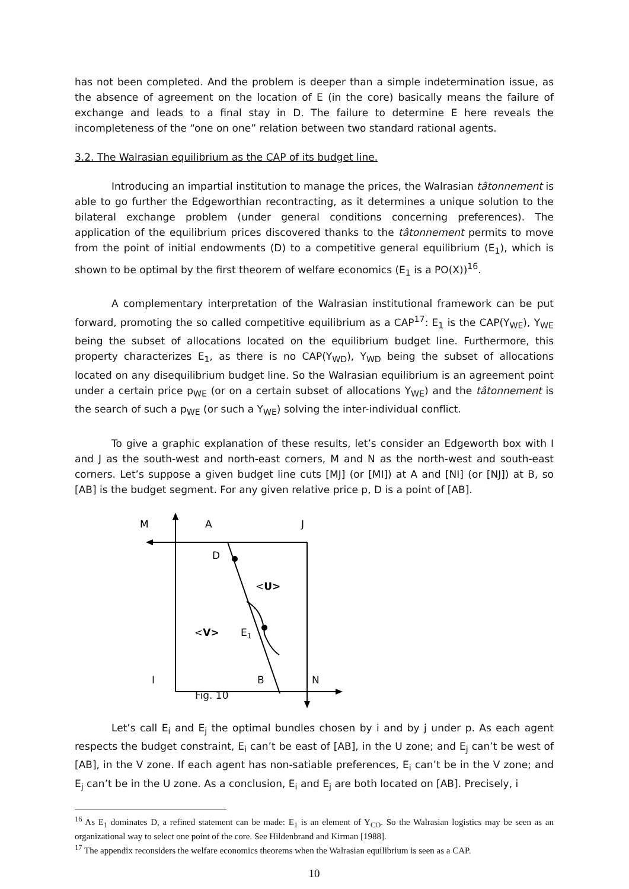has not been completed. And the problem is deeper than a simple indetermination issue, as the absence of agreement on the location of E (in the core) basically means the failure of exchange and leads to a final stay in D. The failure to determine E here reveals the incompleteness of the “one on one” relation between two standard rational agents.
3.2. The Walrasian equilibrium as the CAP of its budget line.
Introducing an impartial institution to manage the prices, the Walrasian tâtonnement is able to go further the Edgeworthian recontracting, as it determines a unique solution to the bilateral exchange problem (under general conditions concerning preferences). The application of the equilibrium prices discovered thanks to the tâtonnement permits to move from the point of initial endowments (D) to a competitive general equilibrium (E<sub>1</sub>), which is shown to be optimal by the first theorem of welfare economics (E<sub>1</sub> is a PO(X))<sup>16</sup>.
A complementary interpretation of the Walrasian institutional framework can be put forward, promoting the so called competitive equilibrium as a CAP<sup>17</sup>: E<sub>1</sub> is the CAP(Y<sub>WE</sub>), Y<sub>WE</sub> being the subset of allocations located on the equilibrium budget line. Furthermore, this property characterizes E<sub>1</sub>, as there is no CAP(Y<sub>WD</sub>), Y<sub>WD</sub> being the subset of allocations located on any disequilibrium budget line. So the Walrasian equilibrium is an agreement point under a certain price p<sub>WE</sub> (or on a certain subset of allocations Y<sub>WE</sub>) and the tâtonnement is the search of such a p<sub>WE</sub> (or such a Y<sub>WE</sub>) solving the inter-individual conflict.
To give a graphic explanation of these results, let’s consider an Edgeworth box with I and J as the south-west and north-east corners, M and N as the north-west and south-east corners. Let’s suppose a given budget line cuts [MJ] (or [MI]) at A and [NI] (or [NJ]) at B, so [AB] is the budget segment. For any given relative price p, D is a point of [AB].
M
A
J
D
<U>
<V>
E1
I B N
Fig. 10
Let’s call E<sub>i</sub> and E<sub>j</sub> the optimal bundles chosen by i and by j under p. As each agent respects the budget constraint, E<sub>i</sub> can’t be east of [AB], in the U zone; and E<sub>j</sub> can’t be west of [AB], in the V zone. If each agent has non-satiable preferences, E<sub>i</sub> can’t be in the V zone; and E<sub>j</sub> can’t be in the U zone. As a conclusion, E<sub>i</sub> and E<sub>j</sub> are both located on [AB]. Precisely, i
<sup>16</sup> As E<sub>1</sub> dominates D, a refined statement can be made: E<sub>1</sub> is an element of Y<sub>CO</sub>. So the Walrasian logistics may be seen as an organizational way to select one point of the core. See Hildenbrand and Kirman [1988].
<sup>17</sup> The appendix reconsiders the welfare economics theorems when the Walrasian equilibrium is seen as a CAP.
10